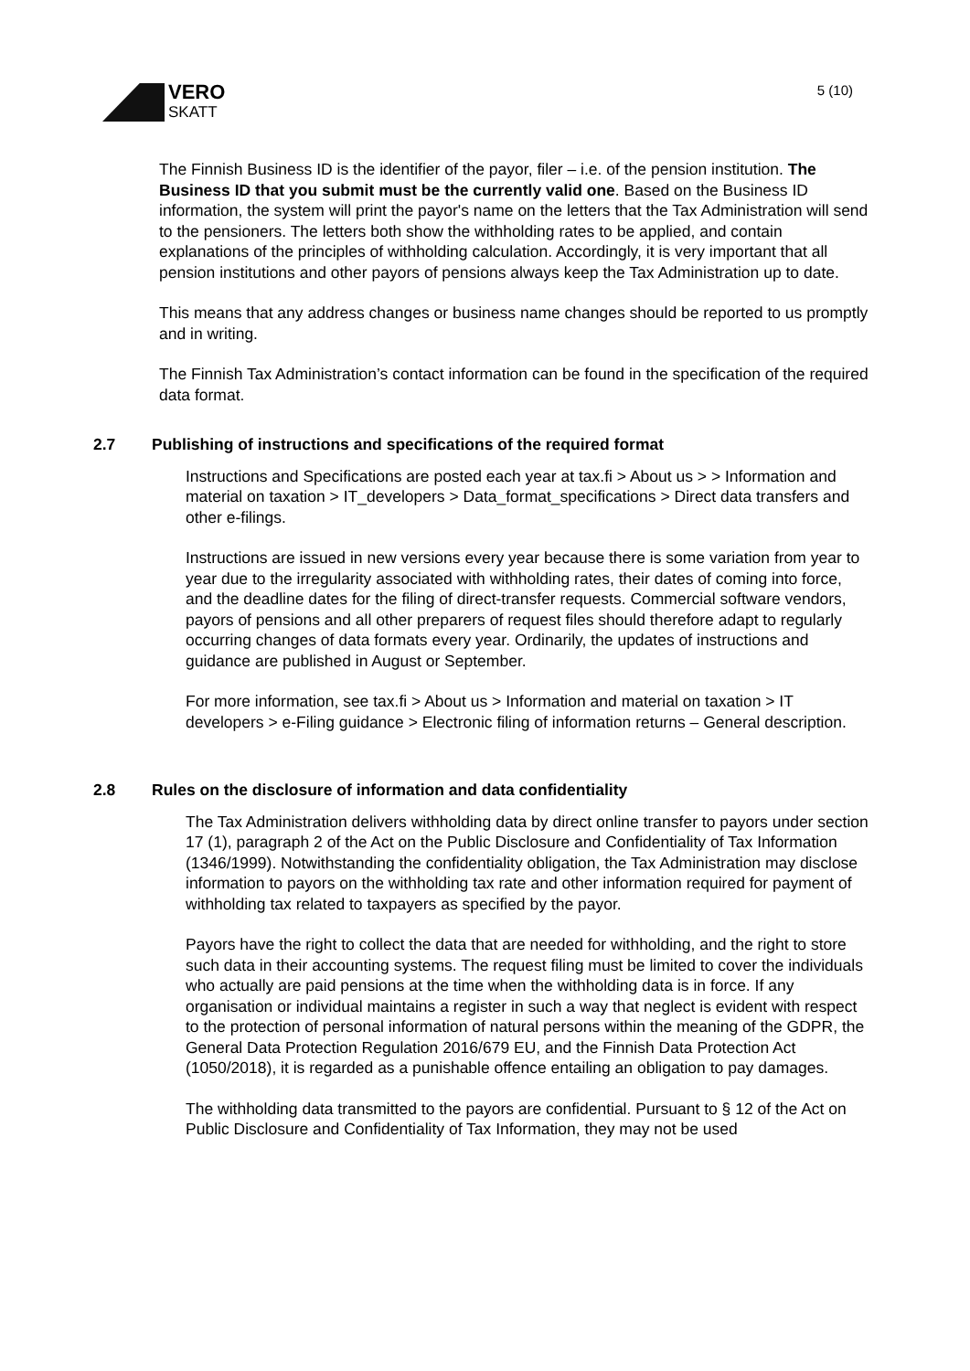VERO
SKATT
5 (10)
The Finnish Business ID is the identifier of the payor, filer – i.e. of the pension institution. The Business ID that you submit must be the currently valid one. Based on the Business ID information, the system will print the payor's name on the letters that the Tax Administration will send to the pensioners. The letters both show the withholding rates to be applied, and contain explanations of the principles of withholding calculation. Accordingly, it is very important that all pension institutions and other payors of pensions always keep the Tax Administration up to date.
This means that any address changes or business name changes should be reported to us promptly and in writing.
The Finnish Tax Administration’s contact information can be found in the specification of the required data format.
2.7 Publishing of instructions and specifications of the required format
Instructions and Specifications are posted each year at tax.fi > About us > > Information and material on taxation > IT_developers > Data_format_specifications > Direct data transfers and other e-filings.
Instructions are issued in new versions every year because there is some variation from year to year due to the irregularity associated with withholding rates, their dates of coming into force, and the deadline dates for the filing of direct-transfer requests. Commercial software vendors, payors of pensions and all other preparers of request files should therefore adapt to regularly occurring changes of data formats every year. Ordinarily, the updates of instructions and guidance are published in August or September.
For more information, see tax.fi > About us > Information and material on taxation > IT developers > e-Filing guidance > Electronic filing of information returns – General description.
2.8 Rules on the disclosure of information and data confidentiality
The Tax Administration delivers withholding data by direct online transfer to payors under section 17 (1), paragraph 2 of the Act on the Public Disclosure and Confidentiality of Tax Information (1346/1999). Notwithstanding the confidentiality obligation, the Tax Administration may disclose information to payors on the withholding tax rate and other information required for payment of withholding tax related to taxpayers as specified by the payor.
Payors have the right to collect the data that are needed for withholding, and the right to store such data in their accounting systems. The request filing must be limited to cover the individuals who actually are paid pensions at the time when the withholding data is in force. If any organisation or individual maintains a register in such a way that neglect is evident with respect to the protection of personal information of natural persons within the meaning of the GDPR, the General Data Protection Regulation 2016/679 EU, and the Finnish Data Protection Act (1050/2018), it is regarded as a punishable offence entailing an obligation to pay damages.
The withholding data transmitted to the payors are confidential. Pursuant to § 12 of the Act on Public Disclosure and Confidentiality of Tax Information, they may not be used